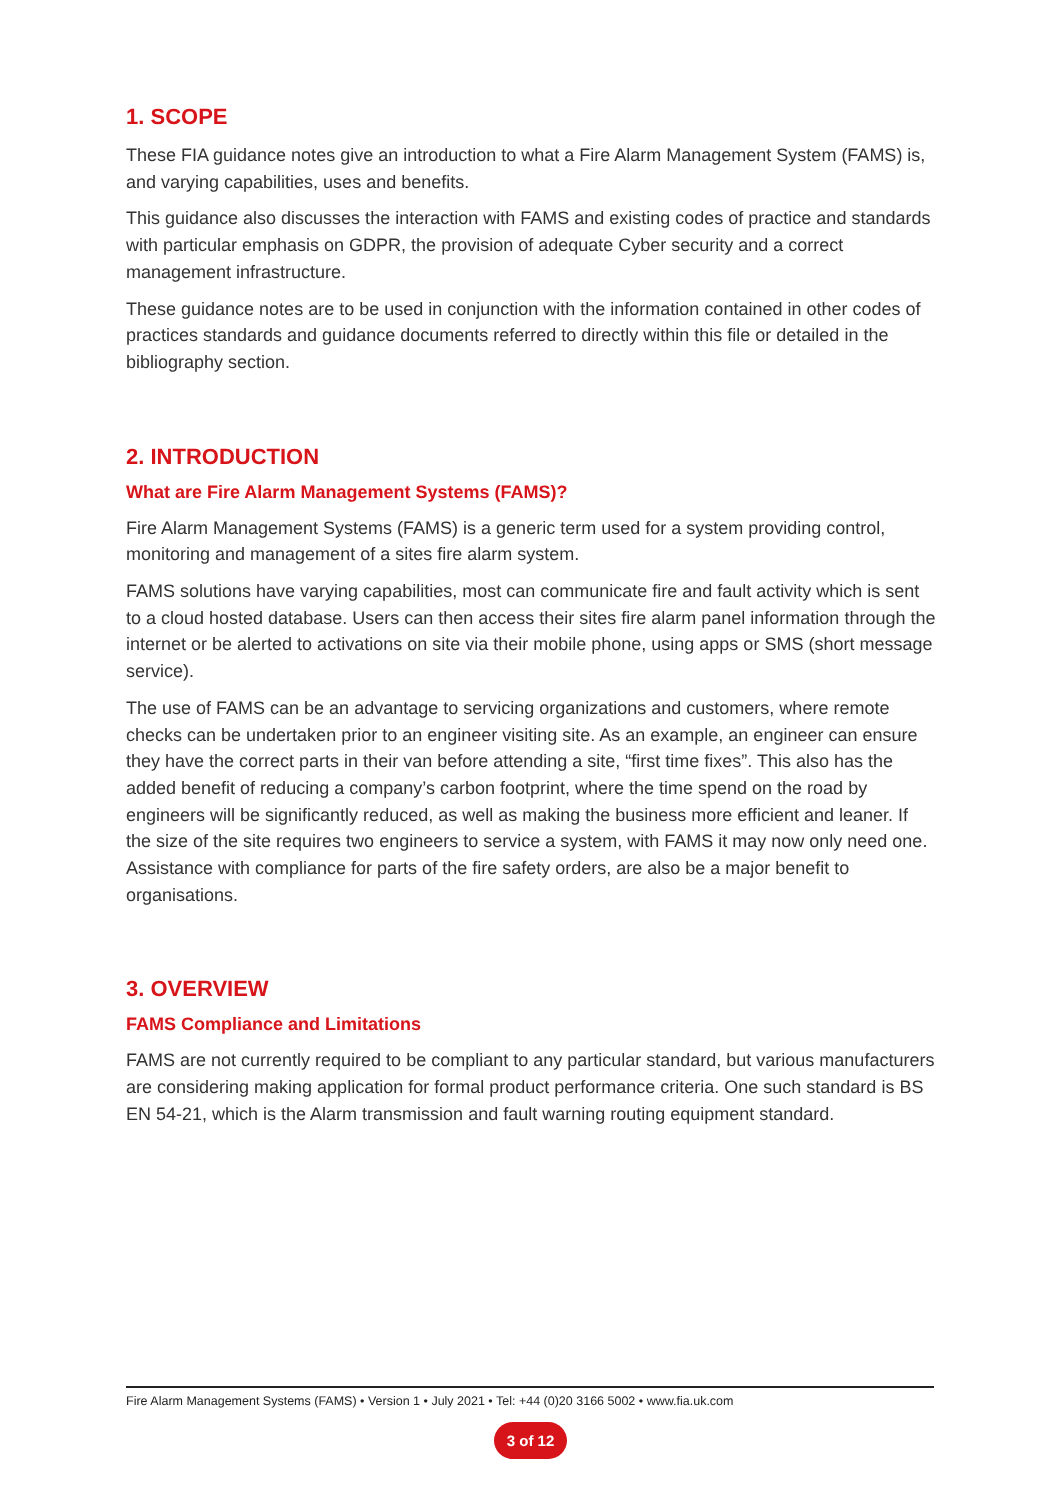1. SCOPE
These FIA guidance notes give an introduction to what a Fire Alarm Management System (FAMS) is, and varying capabilities, uses and benefits.
This guidance also discusses the interaction with FAMS and existing codes of practice and standards with particular emphasis on GDPR, the provision of adequate Cyber security and a correct management infrastructure.
These guidance notes are to be used in conjunction with the information contained in other codes of practices standards and guidance documents referred to directly within this file or detailed in the bibliography section.
2. INTRODUCTION
What are Fire Alarm Management Systems (FAMS)?
Fire Alarm Management Systems (FAMS) is a generic term used for a system providing control, monitoring and management of a sites fire alarm system.
FAMS solutions have varying capabilities, most can communicate fire and fault activity which is sent to a cloud hosted database. Users can then access their sites fire alarm panel information through the internet or be alerted to activations on site via their mobile phone, using apps or SMS (short message service).
The use of FAMS can be an advantage to servicing organizations and customers, where remote checks can be undertaken prior to an engineer visiting site. As an example, an engineer can ensure they have the correct parts in their van before attending a site, “first time fixes”. This also has the added benefit of reducing a company’s carbon footprint, where the time spend on the road by engineers will be significantly reduced, as well as making the business more efficient and leaner. If the size of the site requires two engineers to service a system, with FAMS it may now only need one. Assistance with compliance for parts of the fire safety orders, are also be a major benefit to organisations.
3. OVERVIEW
FAMS Compliance and Limitations
FAMS are not currently required to be compliant to any particular standard, but various manufacturers are considering making application for formal product performance criteria. One such standard is BS EN 54-21, which is the Alarm transmission and fault warning routing equipment standard.
Fire Alarm Management Systems (FAMS) • Version 1 • July 2021 • Tel: +44 (0)20 3166 5002 • www.fia.uk.com
3 of 12